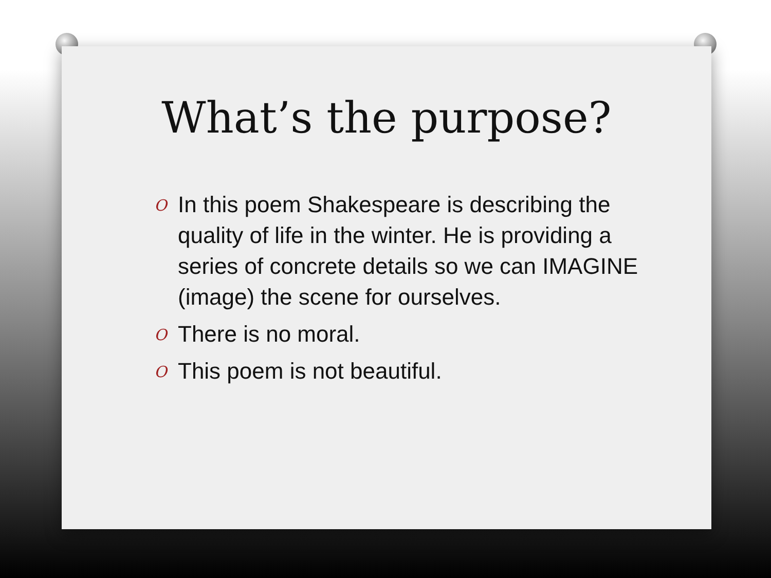What’s the purpose?
O In this poem Shakespeare is describing the quality of life in the winter. He is providing a series of concrete details so we can IMAGINE (image) the scene for ourselves.
O There is no moral.
O This poem is not beautiful.